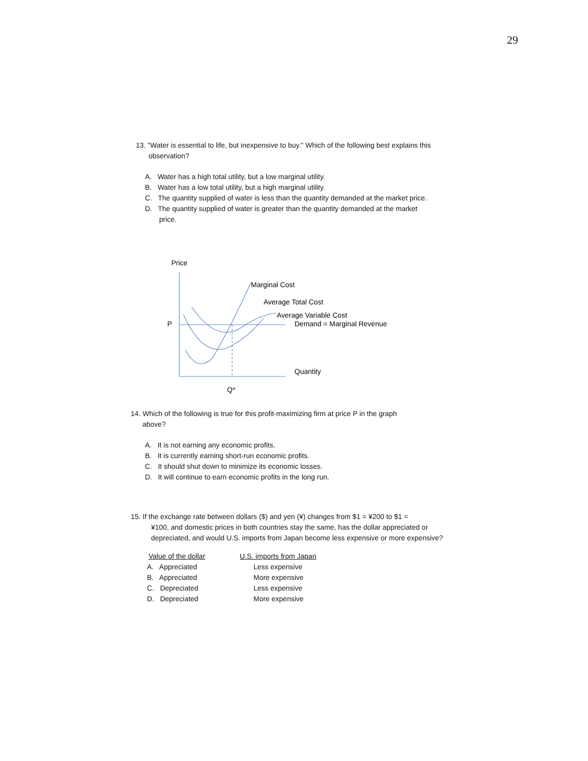29
13. "Water is essential to life, but inexpensive to buy." Which of the following best explains this
observation?
A. Water has a high total utility, but a low marginal utility.
B. Water has a low total utility, but a high marginal utility.
C. The quantity supplied of water is less than the quantity demanded at the market price.
D. The quantity supplied of water is greater than the quantity demanded at the market
price.
Price
P
Q*
Marginal Cost
Average Total Cost
Average Variable Cost
Demand = Marginal Revenue
Quantity
14. Which of the following is true for this profit-maximizing firm at price P in the graph
above?
A. It is not earning any economic profits.
B. It is currently earning short-run economic profits.
C. It should shut down to minimize its economic losses.
D. It will continue to earn economic profits in the long run.
15. If the exchange rate between dollars ($) and yen (¥) changes from $1 = ¥200 to $1 =
¥100, and domestic prices in both countries stay the same, has the dollar appreciated or
depreciated, and would U.S. imports from Japan become less expensive or more expensive?
| Value of the dollar | U.S. imports from Japan |
| A. Appreciated | Less expensive |
| B. Appreciated | More expensive |
| C. Depreciated | Less expensive |
| D. Depreciated | More expensive |